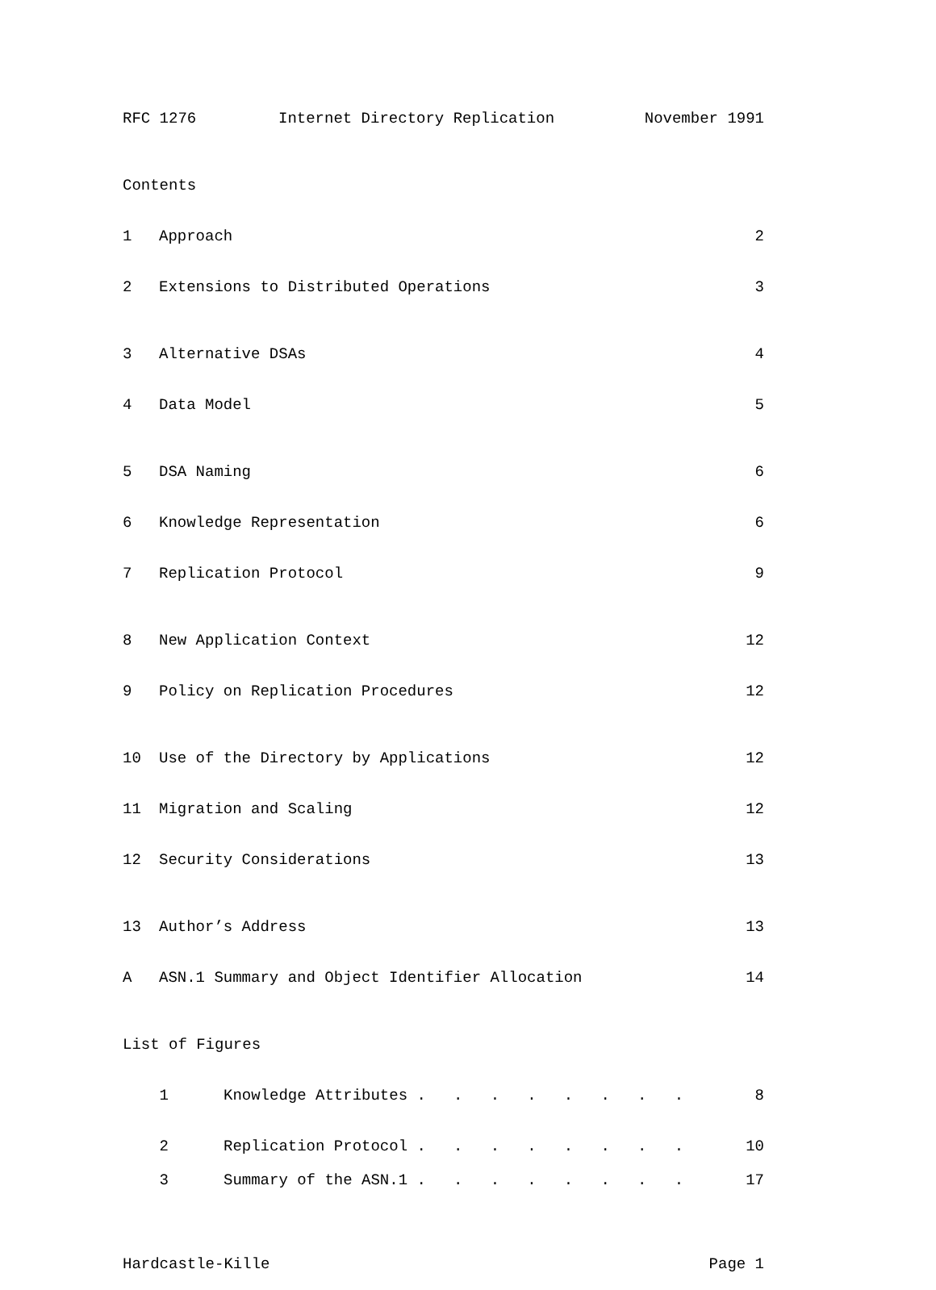RFC 1276 Internet Directory Replication November 1991
Contents
1 Approach 2
2 Extensions to Distributed Operations 3
3 Alternative DSAs 4
4 Data Model 5
5 DSA Naming 6
6 Knowledge Representation 6
7 Replication Protocol 9
8 New Application Context 12
9 Policy on Replication Procedures 12
10 Use of the Directory by Applications 12
11 Migration and Scaling 12
12 Security Considerations 13
13 Author’s Address 13
A ASN.1 Summary and Object Identifier Allocation 14
List of Figures
1 Knowledge Attributes . . . . . . . . 8
2 Replication Protocol . . . . . . . . 10
3 Summary of the ASN.1 . . . . . . . . 17
Hardcastle-Kille Page 1